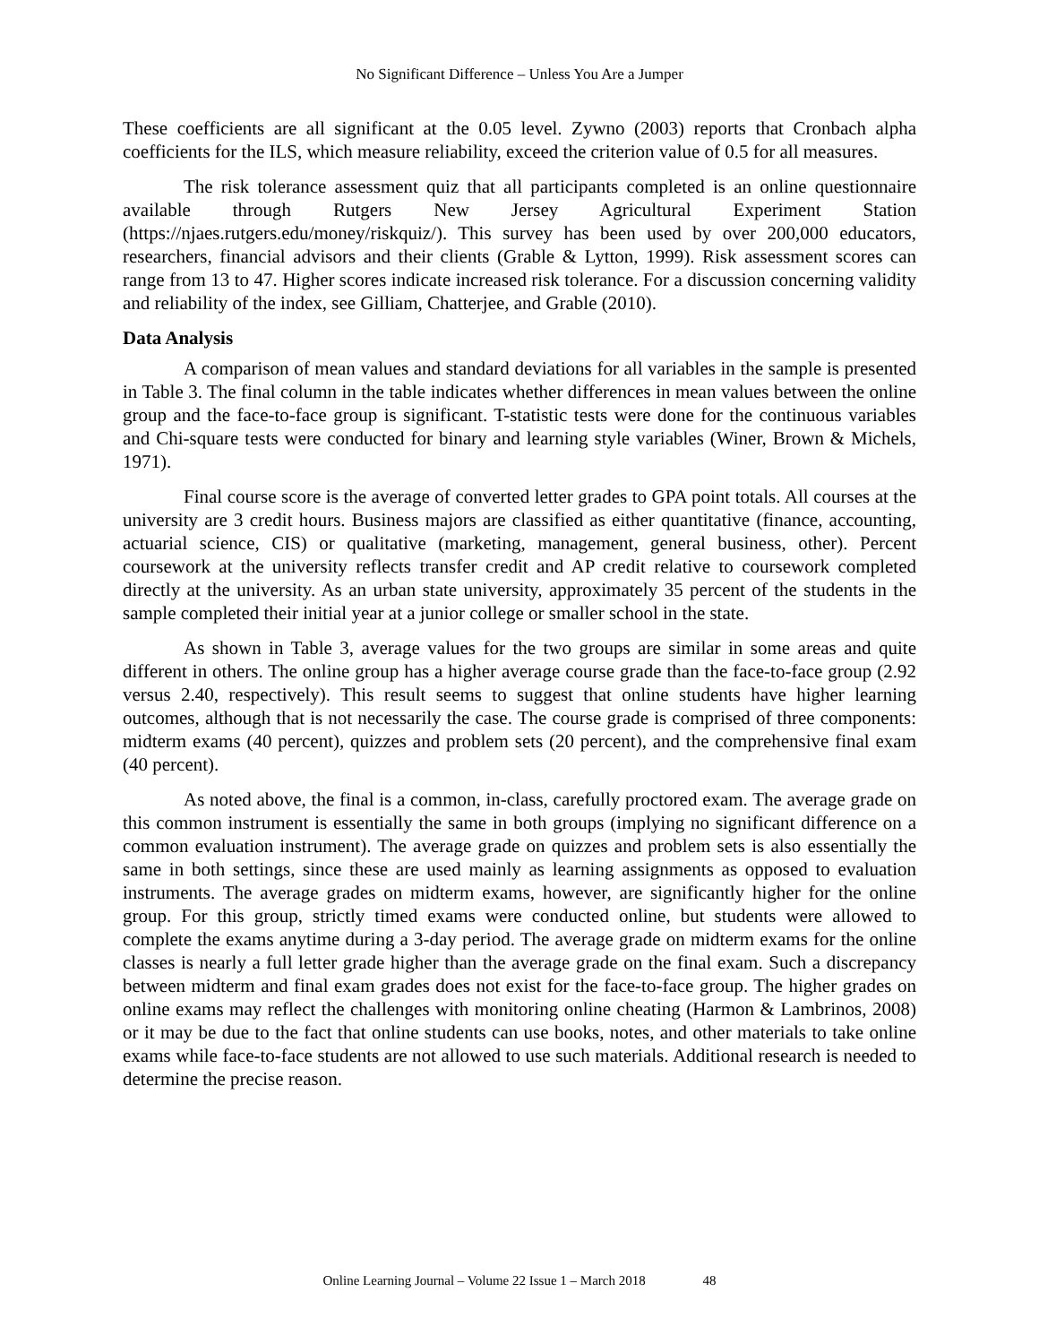No Significant Difference – Unless You Are a Jumper
These coefficients are all significant at the 0.05 level. Zywno (2003) reports that Cronbach alpha coefficients for the ILS, which measure reliability, exceed the criterion value of 0.5 for all measures.
The risk tolerance assessment quiz that all participants completed is an online questionnaire available through Rutgers New Jersey Agricultural Experiment Station (https://njaes.rutgers.edu/money/riskquiz/). This survey has been used by over 200,000 educators, researchers, financial advisors and their clients (Grable & Lytton, 1999). Risk assessment scores can range from 13 to 47. Higher scores indicate increased risk tolerance. For a discussion concerning validity and reliability of the index, see Gilliam, Chatterjee, and Grable (2010).
Data Analysis
A comparison of mean values and standard deviations for all variables in the sample is presented in Table 3. The final column in the table indicates whether differences in mean values between the online group and the face-to-face group is significant. T-statistic tests were done for the continuous variables and Chi-square tests were conducted for binary and learning style variables (Winer, Brown & Michels, 1971).
Final course score is the average of converted letter grades to GPA point totals. All courses at the university are 3 credit hours. Business majors are classified as either quantitative (finance, accounting, actuarial science, CIS) or qualitative (marketing, management, general business, other). Percent coursework at the university reflects transfer credit and AP credit relative to coursework completed directly at the university. As an urban state university, approximately 35 percent of the students in the sample completed their initial year at a junior college or smaller school in the state.
As shown in Table 3, average values for the two groups are similar in some areas and quite different in others. The online group has a higher average course grade than the face-to-face group (2.92 versus 2.40, respectively). This result seems to suggest that online students have higher learning outcomes, although that is not necessarily the case. The course grade is comprised of three components: midterm exams (40 percent), quizzes and problem sets (20 percent), and the comprehensive final exam (40 percent).
As noted above, the final is a common, in-class, carefully proctored exam. The average grade on this common instrument is essentially the same in both groups (implying no significant difference on a common evaluation instrument). The average grade on quizzes and problem sets is also essentially the same in both settings, since these are used mainly as learning assignments as opposed to evaluation instruments. The average grades on midterm exams, however, are significantly higher for the online group. For this group, strictly timed exams were conducted online, but students were allowed to complete the exams anytime during a 3-day period. The average grade on midterm exams for the online classes is nearly a full letter grade higher than the average grade on the final exam. Such a discrepancy between midterm and final exam grades does not exist for the face-to-face group. The higher grades on online exams may reflect the challenges with monitoring online cheating (Harmon & Lambrinos, 2008) or it may be due to the fact that online students can use books, notes, and other materials to take online exams while face-to-face students are not allowed to use such materials. Additional research is needed to determine the precise reason.
Online Learning Journal – Volume 22 Issue 1 – March 2018 48